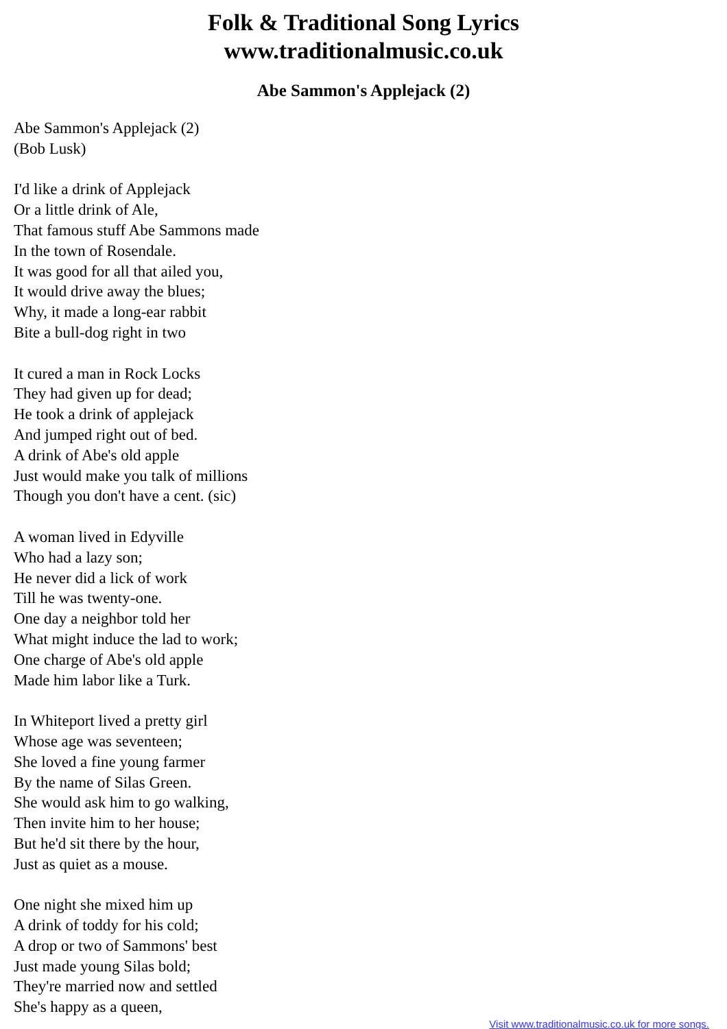Folk & Traditional Song Lyrics
www.traditionalmusic.co.uk
Abe Sammon's Applejack (2)
Abe Sammon's Applejack (2)
(Bob Lusk)
I'd like a drink of Applejack
Or a little drink of Ale,
That famous stuff Abe Sammons made
In the town of Rosendale.
It was good for all that ailed you,
It would drive away the blues;
Why, it made a long-ear rabbit
Bite a bull-dog right in two
It cured a man in Rock Locks
They had given up for dead;
He took a drink of applejack
And jumped right out of bed.
A drink of Abe's old apple
Just would make you talk of millions
Though you don't have a cent. (sic)
A woman lived in Edyville
Who had a lazy son;
He never did a lick of work
Till he was twenty-one.
One day a neighbor told her
What might induce the lad to work;
One charge of Abe's old apple
Made him labor like a Turk.
In Whiteport lived a pretty girl
Whose age was seventeen;
She loved a fine young farmer
By the name of Silas Green.
She would ask him to go walking,
Then invite him to her house;
But he'd sit there by the hour,
Just as quiet as a mouse.
One night she mixed him up
A drink of toddy for his cold;
A drop or two of Sammons' best
Just made young Silas bold;
They're married now and settled
She's happy as a queen,
Visit www.traditionalmusic.co.uk for more songs.